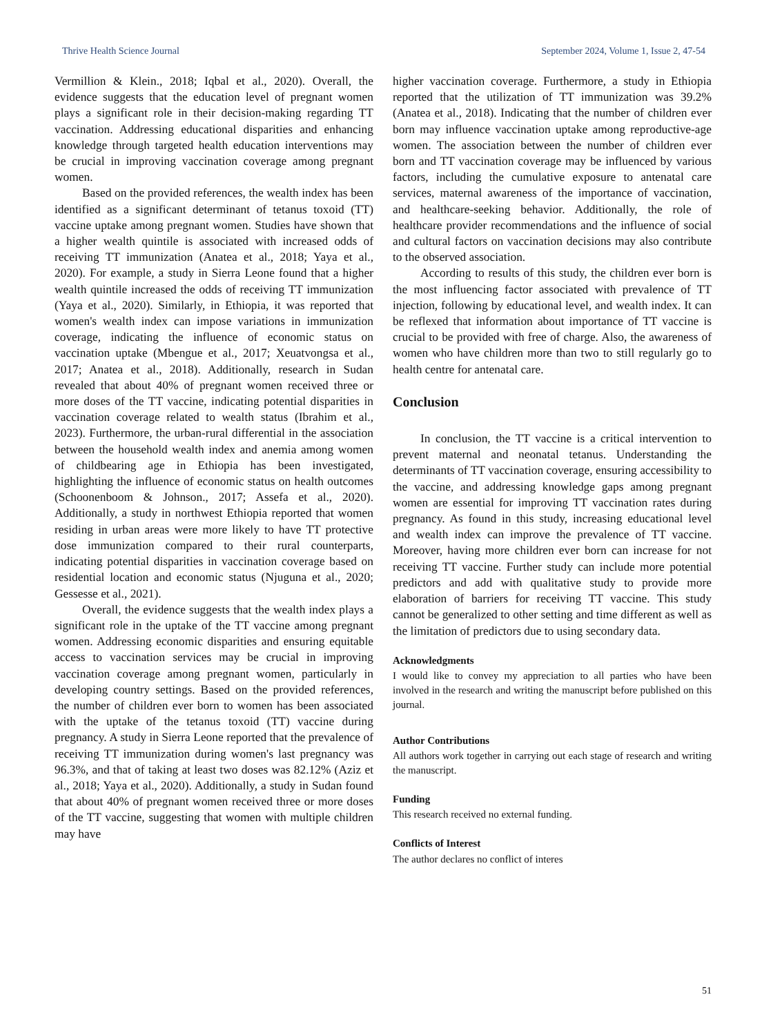Thrive Health Science Journal September 2024, Volume 1, Issue 2, 47-54
Vermillion & Klein., 2018; Iqbal et al., 2020). Overall, the evidence suggests that the education level of pregnant women plays a significant role in their decision-making regarding TT vaccination. Addressing educational disparities and enhancing knowledge through targeted health education interventions may be crucial in improving vaccination coverage among pregnant women.
Based on the provided references, the wealth index has been identified as a significant determinant of tetanus toxoid (TT) vaccine uptake among pregnant women. Studies have shown that a higher wealth quintile is associated with increased odds of receiving TT immunization (Anatea et al., 2018; Yaya et al., 2020). For example, a study in Sierra Leone found that a higher wealth quintile increased the odds of receiving TT immunization (Yaya et al., 2020). Similarly, in Ethiopia, it was reported that women's wealth index can impose variations in immunization coverage, indicating the influence of economic status on vaccination uptake (Mbengue et al., 2017; Xeuatvongsa et al., 2017; Anatea et al., 2018). Additionally, research in Sudan revealed that about 40% of pregnant women received three or more doses of the TT vaccine, indicating potential disparities in vaccination coverage related to wealth status (Ibrahim et al., 2023). Furthermore, the urban-rural differential in the association between the household wealth index and anemia among women of childbearing age in Ethiopia has been investigated, highlighting the influence of economic status on health outcomes (Schoonenboom & Johnson., 2017; Assefa et al., 2020). Additionally, a study in northwest Ethiopia reported that women residing in urban areas were more likely to have TT protective dose immunization compared to their rural counterparts, indicating potential disparities in vaccination coverage based on residential location and economic status (Njuguna et al., 2020; Gessesse et al., 2021).
Overall, the evidence suggests that the wealth index plays a significant role in the uptake of the TT vaccine among pregnant women. Addressing economic disparities and ensuring equitable access to vaccination services may be crucial in improving vaccination coverage among pregnant women, particularly in developing country settings. Based on the provided references, the number of children ever born to women has been associated with the uptake of the tetanus toxoid (TT) vaccine during pregnancy. A study in Sierra Leone reported that the prevalence of receiving TT immunization during women's last pregnancy was 96.3%, and that of taking at least two doses was 82.12% (Aziz et al., 2018; Yaya et al., 2020). Additionally, a study in Sudan found that about 40% of pregnant women received three or more doses of the TT vaccine, suggesting that women with multiple children may have
higher vaccination coverage. Furthermore, a study in Ethiopia reported that the utilization of TT immunization was 39.2% (Anatea et al., 2018). Indicating that the number of children ever born may influence vaccination uptake among reproductive-age women. The association between the number of children ever born and TT vaccination coverage may be influenced by various factors, including the cumulative exposure to antenatal care services, maternal awareness of the importance of vaccination, and healthcare-seeking behavior. Additionally, the role of healthcare provider recommendations and the influence of social and cultural factors on vaccination decisions may also contribute to the observed association.
According to results of this study, the children ever born is the most influencing factor associated with prevalence of TT injection, following by educational level, and wealth index. It can be reflexed that information about importance of TT vaccine is crucial to be provided with free of charge. Also, the awareness of women who have children more than two to still regularly go to health centre for antenatal care.
Conclusion
In conclusion, the TT vaccine is a critical intervention to prevent maternal and neonatal tetanus. Understanding the determinants of TT vaccination coverage, ensuring accessibility to the vaccine, and addressing knowledge gaps among pregnant women are essential for improving TT vaccination rates during pregnancy. As found in this study, increasing educational level and wealth index can improve the prevalence of TT vaccine. Moreover, having more children ever born can increase for not receiving TT vaccine. Further study can include more potential predictors and add with qualitative study to provide more elaboration of barriers for receiving TT vaccine. This study cannot be generalized to other setting and time different as well as the limitation of predictors due to using secondary data.
Acknowledgments
I would like to convey my appreciation to all parties who have been involved in the research and writing the manuscript before published on this journal.
Author Contributions
All authors work together in carrying out each stage of research and writing the manuscript.
Funding
This research received no external funding.
Conflicts of Interest
The author declares no conflict of interes
51